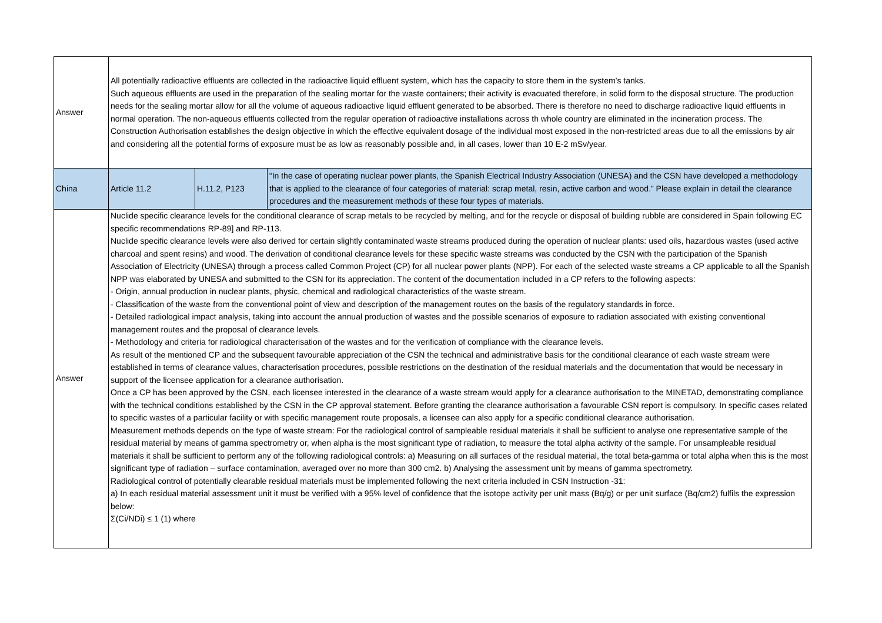| Answer | All potentially radioactive effluents are collected in the radioactive liquid effluent system, which has the capacity to store them in the system’s tanks. Such aqueous effluents are used in the preparation of the sealing mortar for the waste containers; their activity is evacuated therefore, in solid form to the disposal structure. The production needs for the sealing mortar allow for all the volume of aqueous radioactive liquid effluent generated to be absorbed. There is therefore no need to discharge radioactive liquid effluents in normal operation. The non-aqueous effluents collected from the regular operation of radioactive installations across th whole country are eliminated in the incineration process. The Construction Authorisation establishes the design objective in which the effective equivalent dosage of the individual most exposed in the non-restricted areas due to all the emissions by air and considering all the potential forms of exposure must be as low as reasonably possible and, in all cases, lower than 10 E-2 mSv/year. | | |
| China | Article 11.2 | H.11.2, P123 | “In the case of operating nuclear power plants, the Spanish Electrical Industry Association (UNESA) and the CSN have developed a methodology that is applied to the clearance of four categories of material: scrap metal, resin, active carbon and wood.” Please explain in detail the clearance procedures and the measurement methods of these four types of materials. |
| Answer | Nuclide specific clearance levels for the conditional clearance of scrap metals to be recycled by melting, and for the recycle or disposal of building rubble are considered in Spain following EC specific recommendations RP-89] and RP-113. Nuclide specific clearance levels were also derived for certain slightly contaminated waste streams produced during the operation of nuclear plants: used oils, hazardous wastes (used active charcoal and spent resins) and wood. The derivation of conditional clearance levels for these specific waste streams was conducted by the CSN with the participation of the Spanish Association of Electricity (UNESA) through a process called Common Project (CP) for all nuclear power plants (NPP). For each of the selected waste streams a CP applicable to all the Spanish NPP was elaborated by UNESA and submitted to the CSN for its appreciation. The content of the documentation included in a CP refers to the following aspects: - Origin, annual production in nuclear plants, physic, chemical and radiological characteristics of the waste stream. - Classification of the waste from the conventional point of view and description of the management routes on the basis of the regulatory standards in force. - Detailed radiological impact analysis, taking into account the annual production of wastes and the possible scenarios of exposure to radiation associated with existing conventional management routes and the proposal of clearance levels. - Methodology and criteria for radiological characterisation of the wastes and for the verification of compliance with the clearance levels. As result of the mentioned CP and the subsequent favourable appreciation of the CSN the technical and administrative basis for the conditional clearance of each waste stream were established in terms of clearance values, characterisation procedures, possible restrictions on the destination of the residual materials and the documentation that would be necessary in support of the licensee application for a clearance authorisation. Once a CP has been approved by the CSN, each licensee interested in the clearance of a waste stream would apply for a clearance authorisation to the MINETAD, demonstrating compliance with the technical conditions established by the CSN in the CP approval statement. Before granting the clearance authorisation a favourable CSN report is compulsory. In specific cases related to specific wastes of a particular facility or with specific management route proposals, a licensee can also apply for a specific conditional clearance authorisation. Measurement methods depends on the type of waste stream: For the radiological control of sampleable residual materials it shall be sufficient to analyse one representative sample of the residual material by means of gamma spectrometry or, when alpha is the most significant type of radiation, to measure the total alpha activity of the sample. For unsampleable residual materials it shall be sufficient to perform any of the following radiological controls: a) Measuring on all surfaces of the residual material, the total beta-gamma or total alpha when this is the most significant type of radiation – surface contamination, averaged over no more than 300 cm2. b) Analysing the assessment unit by means of gamma spectrometry. Radiological control of potentially clearable residual materials must be implemented following the next criteria included in CSN Instruction -31: a) In each residual material assessment unit it must be verified with a 95% level of confidence that the isotope activity per unit mass (Bq/g) or per unit surface (Bq/cm2) fulfils the expression below: Σ(Ci/NDi) ≤ 1 (1) where | | |